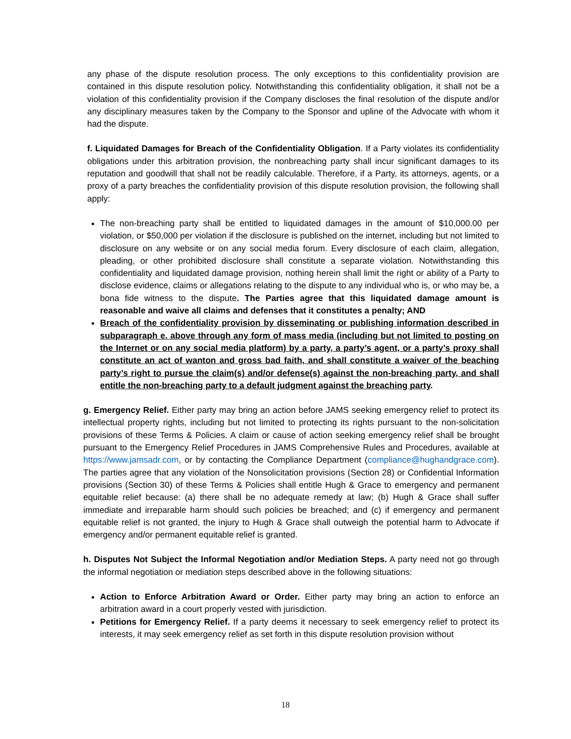any phase of the dispute resolution process. The only exceptions to this confidentiality provision are contained in this dispute resolution policy. Notwithstanding this confidentiality obligation, it shall not be a violation of this confidentiality provision if the Company discloses the final resolution of the dispute and/or any disciplinary measures taken by the Company to the Sponsor and upline of the Advocate with whom it had the dispute.
f. Liquidated Damages for Breach of the Confidentiality Obligation. If a Party violates its confidentiality obligations under this arbitration provision, the nonbreaching party shall incur significant damages to its reputation and goodwill that shall not be readily calculable. Therefore, if a Party, its attorneys, agents, or a proxy of a party breaches the confidentiality provision of this dispute resolution provision, the following shall apply:
The non-breaching party shall be entitled to liquidated damages in the amount of $10,000.00 per violation, or $50,000 per violation if the disclosure is published on the internet, including but not limited to disclosure on any website or on any social media forum. Every disclosure of each claim, allegation, pleading, or other prohibited disclosure shall constitute a separate violation. Notwithstanding this confidentiality and liquidated damage provision, nothing herein shall limit the right or ability of a Party to disclose evidence, claims or allegations relating to the dispute to any individual who is, or who may be, a bona fide witness to the dispute. The Parties agree that this liquidated damage amount is reasonable and waive all claims and defenses that it constitutes a penalty; AND
Breach of the confidentiality provision by disseminating or publishing information described in subparagraph e. above through any form of mass media (including but not limited to posting on the Internet or on any social media platform) by a party, a party’s agent, or a party’s proxy shall constitute an act of wanton and gross bad faith, and shall constitute a waiver of the beaching party’s right to pursue the claim(s) and/or defense(s) against the non-breaching party, and shall entitle the non-breaching party to a default judgment against the breaching party.
g. Emergency Relief. Either party may bring an action before JAMS seeking emergency relief to protect its intellectual property rights, including but not limited to protecting its rights pursuant to the non-solicitation provisions of these Terms & Policies. A claim or cause of action seeking emergency relief shall be brought pursuant to the Emergency Relief Procedures in JAMS Comprehensive Rules and Procedures, available at https://www.jamsadr.com, or by contacting the Compliance Department (compliance@hughandgrace.com). The parties agree that any violation of the Nonsolicitation provisions (Section 28) or Confidential Information provisions (Section 30) of these Terms & Policies shall entitle Hugh & Grace to emergency and permanent equitable relief because: (a) there shall be no adequate remedy at law; (b) Hugh & Grace shall suffer immediate and irreparable harm should such policies be breached; and (c) if emergency and permanent equitable relief is not granted, the injury to Hugh & Grace shall outweigh the potential harm to Advocate if emergency and/or permanent equitable relief is granted.
h. Disputes Not Subject the Informal Negotiation and/or Mediation Steps. A party need not go through the informal negotiation or mediation steps described above in the following situations:
Action to Enforce Arbitration Award or Order. Either party may bring an action to enforce an arbitration award in a court properly vested with jurisdiction.
Petitions for Emergency Relief. If a party deems it necessary to seek emergency relief to protect its interests, it may seek emergency relief as set forth in this dispute resolution provision without
18